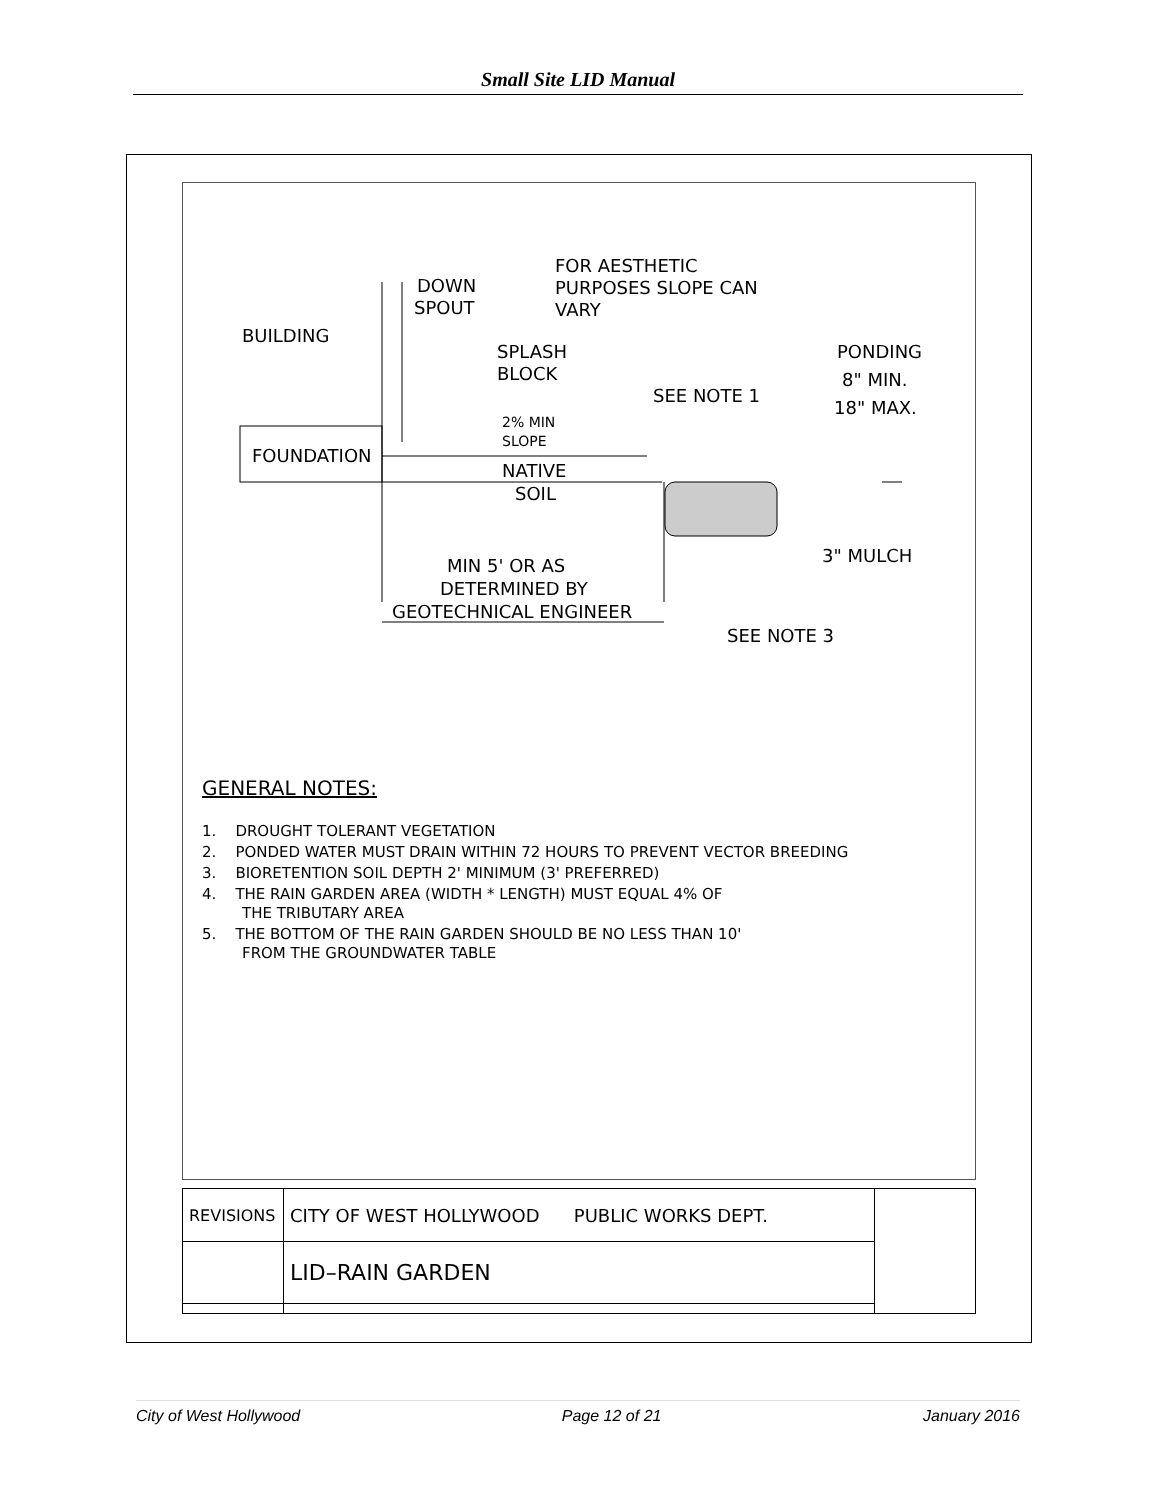Small Site LID Manual
BUILDING
DOWN
SPOUT
FOR AESTHETIC
PURPOSES SLOPE CAN
VARY
SPLASH
BLOCK
SEE NOTE 1
PONDING
8" MIN.
18" MAX.
2% MIN
SLOPE
FOUNDATION
NATIVE
SOIL
3" MULCH
MIN 5' OR AS
DETERMINED BY
GEOTECHNICAL ENGINEER
SEE NOTE 3
GENERAL NOTES:
1. DROUGHT TOLERANT VEGETATION
2. PONDED WATER MUST DRAIN WITHIN 72 HOURS TO PREVENT VECTOR BREEDING
3. BIORETENTION SOIL DEPTH 2' MINIMUM (3' PREFERRED)
4. THE RAIN GARDEN AREA (WIDTH * LENGTH) MUST EQUAL 4% OF
THE TRIBUTARY AREA
5. THE BOTTOM OF THE RAIN GARDEN SHOULD BE NO LESS THAN 10'
FROM THE GROUNDWATER TABLE
| REVISIONS | CITY OF WEST HOLLYWOOD PUBLIC WORKS DEPT. | |
| | LID–RAIN GARDEN | |
City of West Hollywood Page 12 of 21 January 2016